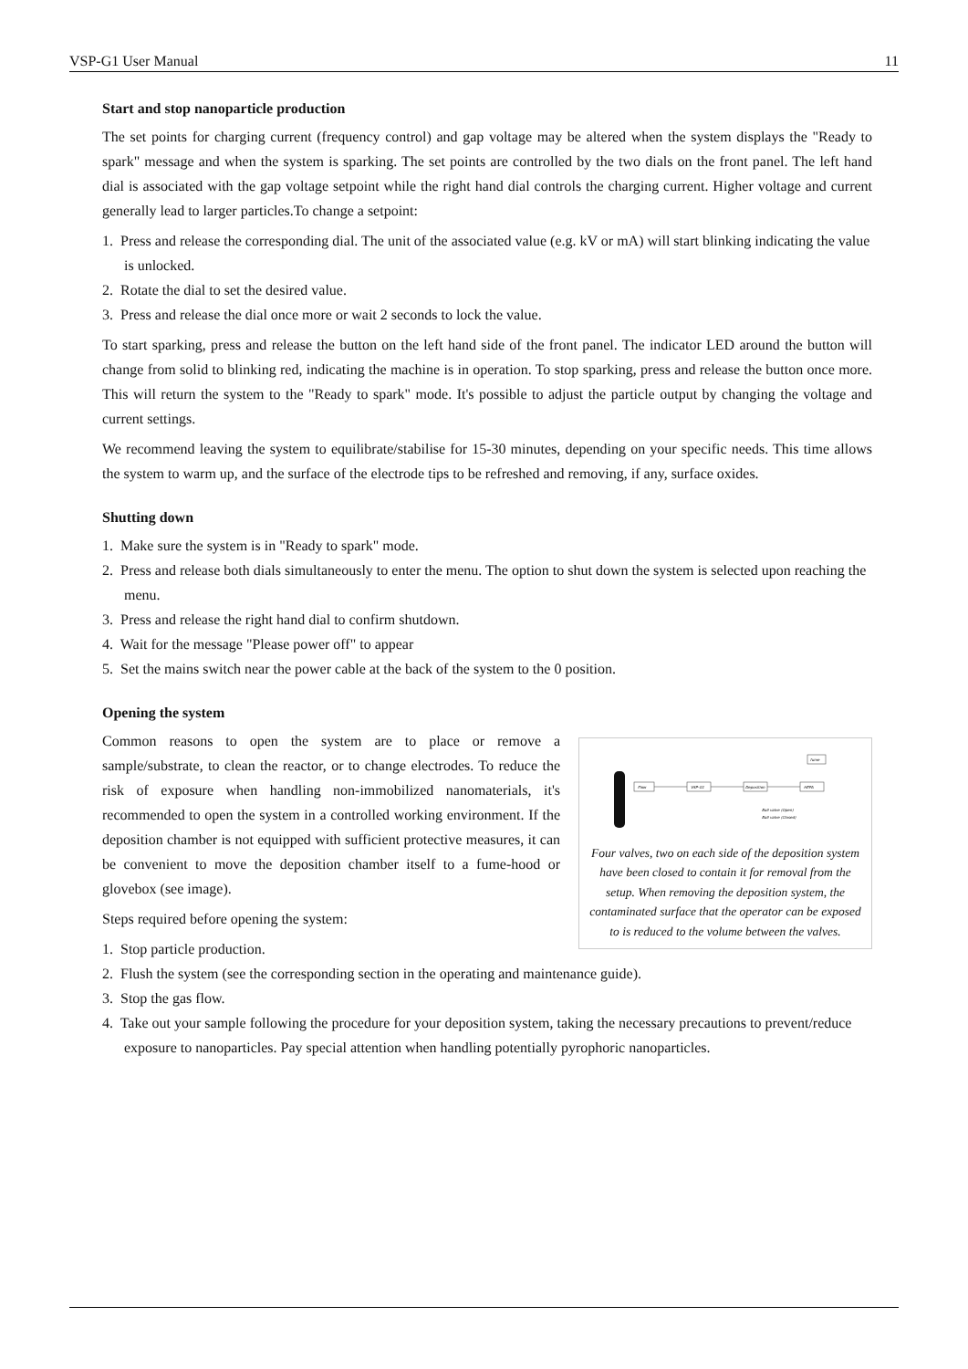VSP-G1 User Manual 11
Start and stop nanoparticle production
The set points for charging current (frequency control) and gap voltage may be altered when the system displays the "Ready to spark" message and when the system is sparking. The set points are controlled by the two dials on the front panel. The left hand dial is associated with the gap voltage setpoint while the right hand dial controls the charging current. Higher voltage and current generally lead to larger particles.To change a setpoint:
1. Press and release the corresponding dial. The unit of the associated value (e.g. kV or mA) will start blinking indicating the value is unlocked.
2. Rotate the dial to set the desired value.
3. Press and release the dial once more or wait 2 seconds to lock the value.
To start sparking, press and release the button on the left hand side of the front panel. The indicator LED around the button will change from solid to blinking red, indicating the machine is in operation. To stop sparking, press and release the button once more. This will return the system to the "Ready to spark" mode. It's possible to adjust the particle output by changing the voltage and current settings.
We recommend leaving the system to equilibrate/stabilise for 15-30 minutes, depending on your specific needs. This time allows the system to warm up, and the surface of the electrode tips to be refreshed and removing, if any, surface oxides.
Shutting down
1. Make sure the system is in "Ready to spark" mode.
2. Press and release both dials simultaneously to enter the menu. The option to shut down the system is selected upon reaching the menu.
3. Press and release the right hand dial to confirm shutdown.
4. Wait for the message "Please power off" to appear
5. Set the mains switch near the power cable at the back of the system to the 0 position.
Opening the system
Flow
VSP-G1
Deposition
HEPA
fume
Ball valve (Open)
Ball valve (Closed)
Four valves, two on each side of the deposition system have been closed to contain it for removal from the setup. When removing the deposition system, the contaminated surface that the operator can be exposed to is reduced to the volume between the valves.
Common reasons to open the system are to place or remove a sample/substrate, to clean the reactor, or to change electrodes. To reduce the risk of exposure when handling non-immobilized nanomaterials, it's recommended to open the system in a controlled working environment. If the deposition chamber is not equipped with sufficient protective measures, it can be convenient to move the deposition chamber itself to a fume-hood or glovebox (see image).
Steps required before opening the system:
1. Stop particle production.
2. Flush the system (see the corresponding section in the operating and maintenance guide).
3. Stop the gas flow.
4. Take out your sample following the procedure for your deposition system, taking the necessary precautions to prevent/reduce exposure to nanoparticles. Pay special attention when handling potentially pyrophoric nanoparticles.